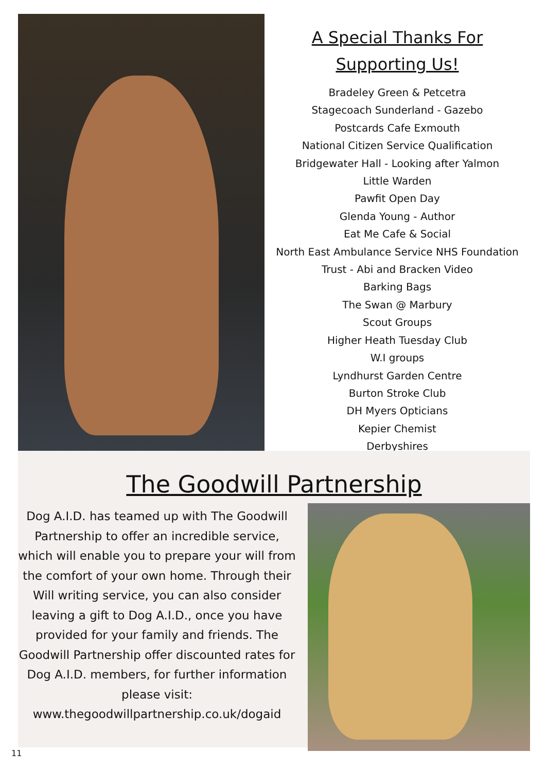A Special Thanks For
Supporting Us!
Bradeley Green & Petcetra
Stagecoach Sunderland - Gazebo
Postcards Cafe Exmouth
National Citizen Service Qualification
Bridgewater Hall - Looking after Yalmon
Little Warden
Pawfit Open Day
Glenda Young - Author
Eat Me Cafe & Social
North East Ambulance Service NHS Foundation
Trust - Abi and Bracken Video
Barking Bags
The Swan @ Marbury
Scout Groups
Higher Heath Tuesday Club
W.I groups
Lyndhurst Garden Centre
Burton Stroke Club
DH Myers Opticians
Kepier Chemist
Derbyshires
The Goodwill Partnership
Dog A.I.D. has teamed up with The Goodwill Partnership to offer an incredible service, which will enable you to prepare your will from the comfort of your own home. Through their Will writing service, you can also consider leaving a gift to Dog A.I.D., once you have provided for your family and friends. The Goodwill Partnership offer discounted rates for Dog A.I.D. members, for further information please visit: www.thegoodwillpartnership.co.uk/dogaid
11